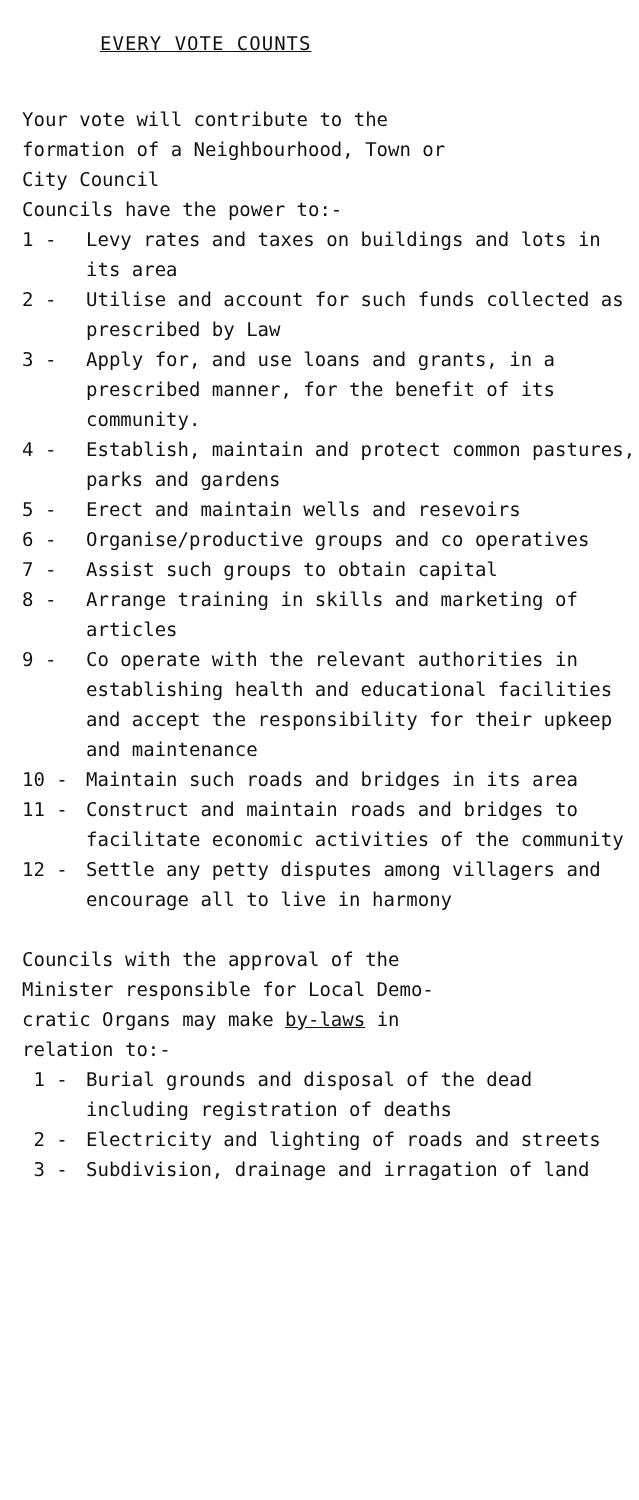EVERY VOTE COUNTS
Your vote will contribute to the
formation of a Neighbourhood, Town or
City Council
Councils have the power to:-
1 - Levy rates and taxes on buildings and lots in its area
2 - Utilise and account for such funds collected as prescribed by Law
3 - Apply for, and use loans and grants, in a prescribed manner, for the benefit of its community.
4 - Establish, maintain and protect common pastures, parks and gardens
5 - Erect and maintain wells and resevoirs
6 - Organise/productive groups and co operatives
7 - Assist such groups to obtain capital
8 - Arrange training in skills and marketing of articles
9 - Co operate with the relevant authorities in establishing health and educational facilities and accept the responsibility for their upkeep and maintenance
10 - Maintain such roads and bridges in its area
11 - Construct and maintain roads and bridges to facilitate economic activities of the community
12 - Settle any petty disputes among villagers and encourage all to live in harmony
Councils with the approval of the
Minister responsible for Local Demo-
cratic Organs may make by-laws in
relation to:-
1 - Burial grounds and disposal of the dead including registration of deaths
2 - Electricity and lighting of roads and streets
3 - Subdivision, drainage and irragation of land